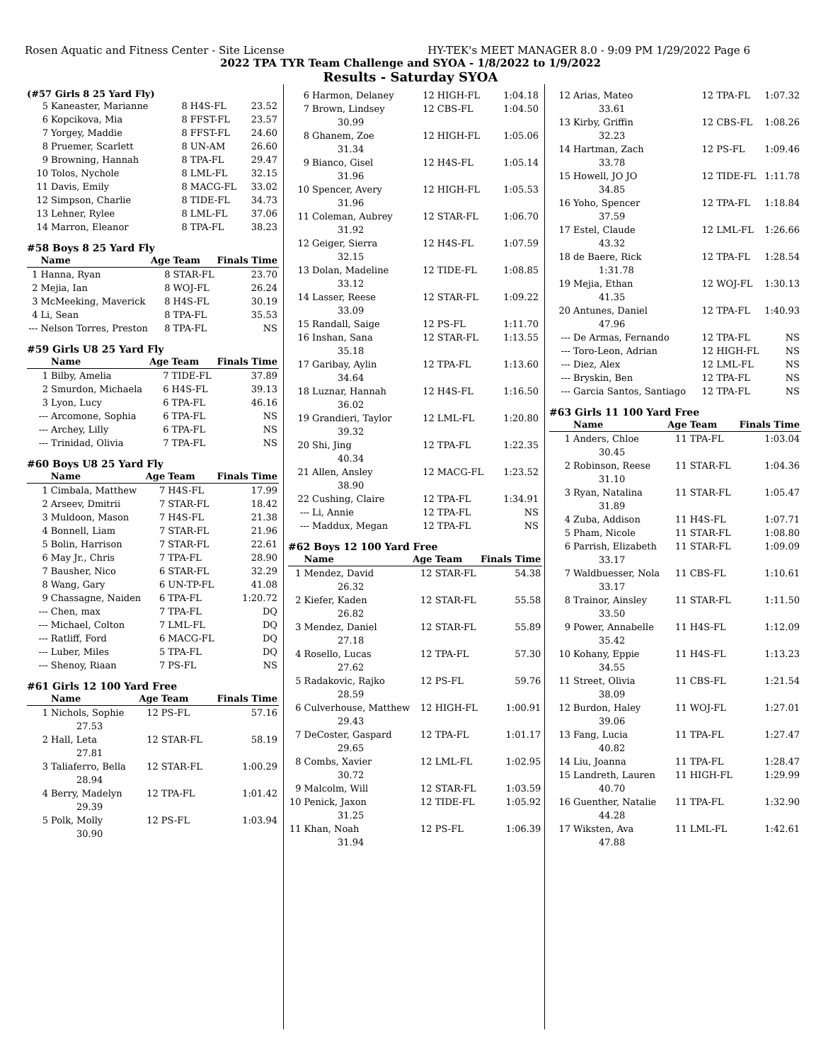Rosen Aquatic and Fitness Center - Site License HY-TEK's MEET MANAGER 8.0 - 9:09 PM 1/29/2022 Page 6
2022 TPA TYR Team Challenge and SYOA - 1/8/2022 to 1/9/2022
Results - Saturday SYOA
(#57 Girls 8 25 Yard Fly)
| 5 | Kaneaster, Marianne | 8 | H4S-FL | 23.52 |
| 6 | Kopcikova, Mia | 8 | FFST-FL | 23.57 |
| 7 | Yorgey, Maddie | 8 | FFST-FL | 24.60 |
| 8 | Pruemer, Scarlett | 8 | UN-AM | 26.60 |
| 9 | Browning, Hannah | 8 | TPA-FL | 29.47 |
| 10 | Tolos, Nychole | 8 | LML-FL | 32.15 |
| 11 | Davis, Emily | 8 | MACG-FL | 33.02 |
| 12 | Simpson, Charlie | 8 | TIDE-FL | 34.73 |
| 13 | Lehner, Rylee | 8 | LML-FL | 37.06 |
| 14 | Marron, Eleanor | 8 | TPA-FL | 38.23 |
#58 Boys 8 25 Yard Fly
| | Name | Age | Team | Finals Time |
| --- | --- | --- | --- | --- |
| 1 | Hanna, Ryan | 8 | STAR-FL | 23.70 |
| 2 | Mejia, Ian | 8 | WOJ-FL | 26.24 |
| 3 | McMeeking, Maverick | 8 | H4S-FL | 30.19 |
| 4 | Li, Sean | 8 | TPA-FL | 35.53 |
| --- | Nelson Torres, Preston | 8 | TPA-FL | NS |
#59 Girls U8 25 Yard Fly
| | Name | Age | Team | Finals Time |
| --- | --- | --- | --- | --- |
| 1 | Bilby, Amelia | 7 | TIDE-FL | 37.89 |
| 2 | Smurdon, Michaela | 6 | H4S-FL | 39.13 |
| 3 | Lyon, Lucy | 6 | TPA-FL | 46.16 |
| --- | Arcomone, Sophia | 6 | TPA-FL | NS |
| --- | Archey, Lilly | 6 | TPA-FL | NS |
| --- | Trinidad, Olivia | 7 | TPA-FL | NS |
#60 Boys U8 25 Yard Fly
| | Name | Age | Team | Finals Time |
| --- | --- | --- | --- | --- |
| 1 | Cimbala, Matthew | 7 | H4S-FL | 17.99 |
| 2 | Arseev, Dmitrii | 7 | STAR-FL | 18.42 |
| 3 | Muldoon, Mason | 7 | H4S-FL | 21.38 |
| 4 | Bonnell, Liam | 7 | STAR-FL | 21.96 |
| 5 | Bolin, Harrison | 7 | STAR-FL | 22.61 |
| 6 | May Jr., Chris | 7 | TPA-FL | 28.90 |
| 7 | Bausher, Nico | 6 | STAR-FL | 32.29 |
| 8 | Wang, Gary | 6 | UN-TP-FL | 41.08 |
| 9 | Chassagne, Naiden | 6 | TPA-FL | 1:20.72 |
| --- | Chen, max | 7 | TPA-FL | DQ |
| --- | Michael, Colton | 7 | LML-FL | DQ |
| --- | Ratliff, Ford | 6 | MACG-FL | DQ |
| --- | Luber, Miles | 5 | TPA-FL | DQ |
| --- | Shenoy, Riaan | 7 | PS-FL | NS |
#61 Girls 12 100 Yard Free
| | Name | Age | Team | Finals Time |
| --- | --- | --- | --- | --- |
| 1 | Nichols, Sophie | 12 | PS-FL | 57.16 |
| 27.53 | | | | |
| 2 | Hall, Leta | 12 | STAR-FL | 58.19 |
| 27.81 | | | | |
| 3 | Taliaferro, Bella | 12 | STAR-FL | 1:00.29 |
| 28.94 | | | | |
| 4 | Berry, Madelyn | 12 | TPA-FL | 1:01.42 |
| 29.39 | | | | |
| 5 | Polk, Molly | 12 | PS-FL | 1:03.94 |
| 30.90 | | | | |
| 6 | Harmon, Delaney | 12 | HIGH-FL | 1:04.18 |
| 7 | Brown, Lindsey | 12 | CBS-FL | 1:04.50 |
| 30.99 | | | | |
| 8 | Ghanem, Zoe | 12 | HIGH-FL | 1:05.06 |
| 31.34 | | | | |
| 9 | Bianco, Gisel | 12 | H4S-FL | 1:05.14 |
| 31.96 | | | | |
| 10 | Spencer, Avery | 12 | HIGH-FL | 1:05.53 |
| 31.96 | | | | |
| 11 | Coleman, Aubrey | 12 | STAR-FL | 1:06.70 |
| 31.92 | | | | |
| 12 | Geiger, Sierra | 12 | H4S-FL | 1:07.59 |
| 32.15 | | | | |
| 13 | Dolan, Madeline | 12 | TIDE-FL | 1:08.85 |
| 33.12 | | | | |
| 14 | Lasser, Reese | 12 | STAR-FL | 1:09.22 |
| 33.09 | | | | |
| 15 | Randall, Saige | 12 | PS-FL | 1:11.70 |
| 16 | Inshan, Sana | 12 | STAR-FL | 1:13.55 |
| 35.18 | | | | |
| 17 | Garibay, Aylin | 12 | TPA-FL | 1:13.60 |
| 34.64 | | | | |
| 18 | Luznar, Hannah | 12 | H4S-FL | 1:16.50 |
| 36.02 | | | | |
| 19 | Grandieri, Taylor | 12 | LML-FL | 1:20.80 |
| 39.32 | | | | |
| 20 | Shi, Jing | 12 | TPA-FL | 1:22.35 |
| 40.34 | | | | |
| 21 | Allen, Ansley | 12 | MACG-FL | 1:23.52 |
| 38.90 | | | | |
| 22 | Cushing, Claire | 12 | TPA-FL | 1:34.91 |
| --- | Li, Annie | 12 | TPA-FL | NS |
| --- | Maddux, Megan | 12 | TPA-FL | NS |
#62 Boys 12 100 Yard Free
| | Name | Age | Team | Finals Time |
| --- | --- | --- | --- | --- |
| 1 | Mendez, David | 12 | STAR-FL | 54.38 |
| 26.32 | | | | |
| 2 | Kiefer, Kaden | 12 | STAR-FL | 55.58 |
| 26.82 | | | | |
| 3 | Mendez, Daniel | 12 | STAR-FL | 55.89 |
| 27.18 | | | | |
| 4 | Rosello, Lucas | 12 | TPA-FL | 57.30 |
| 27.62 | | | | |
| 5 | Radakovic, Rajko | 12 | PS-FL | 59.76 |
| 28.59 | | | | |
| 6 | Culverhouse, Matthew | 12 | HIGH-FL | 1:00.91 |
| 29.43 | | | | |
| 7 | DeCoster, Gaspard | 12 | TPA-FL | 1:01.17 |
| 29.65 | | | | |
| 8 | Combs, Xavier | 12 | LML-FL | 1:02.95 |
| 30.72 | | | | |
| 9 | Malcolm, Will | 12 | STAR-FL | 1:03.59 |
| 10 | Penick, Jaxon | 12 | TIDE-FL | 1:05.92 |
| 31.25 | | | | |
| 11 | Khan, Noah | 12 | PS-FL | 1:06.39 |
| 31.94 | | | | |
| 12 | Arias, Mateo | 12 | TPA-FL | 1:07.32 |
| 33.61 | | | | |
| 13 | Kirby, Griffin | 12 | CBS-FL | 1:08.26 |
| 32.23 | | | | |
| 14 | Hartman, Zach | 12 | PS-FL | 1:09.46 |
| 33.78 | | | | |
| 15 | Howell, JO JO | 12 | TIDE-FL | 1:11.78 |
| 34.85 | | | | |
| 16 | Yoho, Spencer | 12 | TPA-FL | 1:18.84 |
| 37.59 | | | | |
| 17 | Estel, Claude | 12 | LML-FL | 1:26.66 |
| 43.32 | | | | |
| 18 | de Baere, Rick | 12 | TPA-FL | 1:28.54 |
| 1:31.78 | | | | |
| 19 | Mejia, Ethan | 12 | WOJ-FL | 1:30.13 |
| 41.35 | | | | |
| 20 | Antunes, Daniel | 12 | TPA-FL | 1:40.93 |
| 47.96 | | | | |
| --- | De Armas, Fernando | 12 | TPA-FL | NS |
| --- | Toro-Leon, Adrian | 12 | HIGH-FL | NS |
| --- | Diez, Alex | 12 | LML-FL | NS |
| --- | Bryskin, Ben | 12 | TPA-FL | NS |
| --- | Garcia Santos, Santiago | 12 | TPA-FL | NS |
#63 Girls 11 100 Yard Free
| | Name | Age | Team | Finals Time |
| --- | --- | --- | --- | --- |
| 1 | Anders, Chloe | 11 | TPA-FL | 1:03.04 |
| 30.45 | | | | |
| 2 | Robinson, Reese | 11 | STAR-FL | 1:04.36 |
| 31.10 | | | | |
| 3 | Ryan, Natalina | 11 | STAR-FL | 1:05.47 |
| 31.89 | | | | |
| 4 | Zuba, Addison | 11 | H4S-FL | 1:07.71 |
| 5 | Pham, Nicole | 11 | STAR-FL | 1:08.80 |
| 6 | Parrish, Elizabeth | 11 | STAR-FL | 1:09.09 |
| 33.17 | | | | |
| 7 | Waldbuesser, Nola | 11 | CBS-FL | 1:10.61 |
| 33.17 | | | | |
| 8 | Trainor, Ainsley | 11 | STAR-FL | 1:11.50 |
| 33.50 | | | | |
| 9 | Power, Annabelle | 11 | H4S-FL | 1:12.09 |
| 35.42 | | | | |
| 10 | Kohany, Eppie | 11 | H4S-FL | 1:13.23 |
| 34.55 | | | | |
| 11 | Street, Olivia | 11 | CBS-FL | 1:21.54 |
| 38.09 | | | | |
| 12 | Burdon, Haley | 11 | WOJ-FL | 1:27.01 |
| 39.06 | | | | |
| 13 | Fang, Lucia | 11 | TPA-FL | 1:27.47 |
| 40.82 | | | | |
| 14 | Liu, Joanna | 11 | TPA-FL | 1:28.47 |
| 15 | Landreth, Lauren | 11 | HIGH-FL | 1:29.99 |
| 40.70 | | | | |
| 16 | Guenther, Natalie | 11 | TPA-FL | 1:32.90 |
| 44.28 | | | | |
| 17 | Wiksten, Ava | 11 | LML-FL | 1:42.61 |
| 47.88 | | | | |